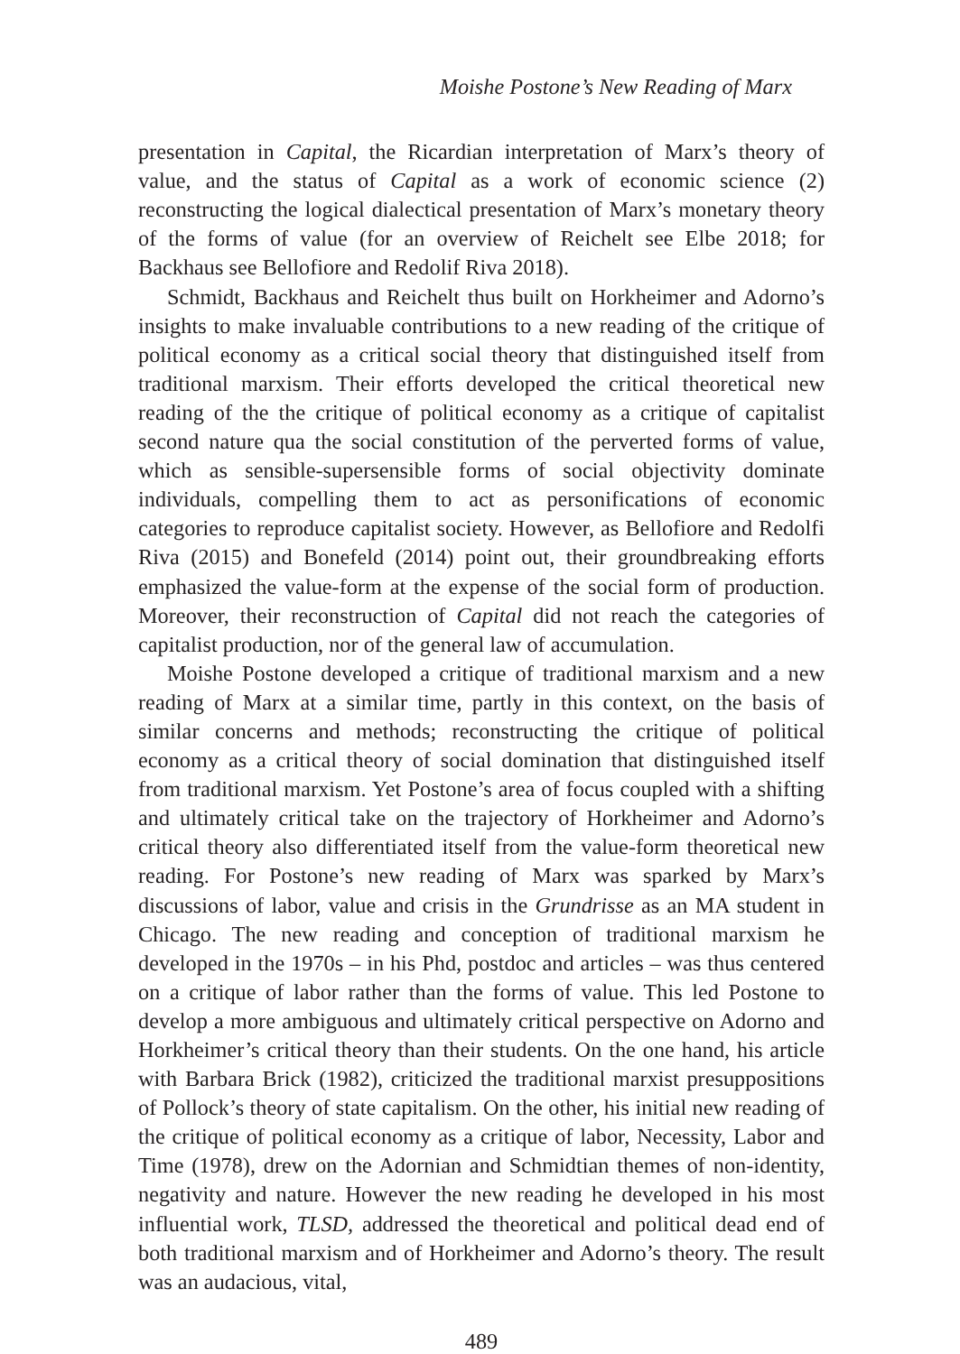Moishe Postone’s New Reading of Marx
presentation in Capital, the Ricardian interpretation of Marx’s theory of value, and the status of Capital as a work of economic science (2) reconstructing the logical dialectical presentation of Marx’s monetary theory of the forms of value (for an overview of Reichelt see Elbe 2018; for Backhaus see Bellofiore and Redolif Riva 2018).
Schmidt, Backhaus and Reichelt thus built on Horkheimer and Adorno’s insights to make invaluable contributions to a new reading of the critique of political economy as a critical social theory that distinguished itself from traditional marxism. Their efforts developed the critical theoretical new reading of the the critique of political economy as a critique of capitalist second nature qua the social constitution of the perverted forms of value, which as sensible-supersensible forms of social objectivity dominate individuals, compelling them to act as personifications of economic categories to reproduce capitalist society. However, as Bellofiore and Redolfi Riva (2015) and Bonefeld (2014) point out, their groundbreaking efforts emphasized the value-form at the expense of the social form of production. Moreover, their reconstruction of Capital did not reach the categories of capitalist production, nor of the general law of accumulation.
Moishe Postone developed a critique of traditional marxism and a new reading of Marx at a similar time, partly in this context, on the basis of similar concerns and methods; reconstructing the critique of political economy as a critical theory of social domination that distinguished itself from traditional marxism. Yet Postone’s area of focus coupled with a shifting and ultimately critical take on the trajectory of Horkheimer and Adorno’s critical theory also differentiated itself from the value-form theoretical new reading. For Postone’s new reading of Marx was sparked by Marx’s discussions of labor, value and crisis in the Grundrisse as an MA student in Chicago. The new reading and conception of traditional marxism he developed in the 1970s – in his Phd, postdoc and articles – was thus centered on a critique of labor rather than the forms of value. This led Postone to develop a more ambiguous and ultimately critical perspective on Adorno and Horkheimer’s critical theory than their students. On the one hand, his article with Barbara Brick (1982), criticized the traditional marxist presuppositions of Pollock’s theory of state capitalism. On the other, his initial new reading of the critique of political economy as a critique of labor, Necessity, Labor and Time (1978), drew on the Adornian and Schmidtian themes of non-identity, negativity and nature. However the new reading he developed in his most influential work, TLSD, addressed the theoretical and political dead end of both traditional marxism and of Horkheimer and Adorno’s theory. The result was an audacious, vital,
489